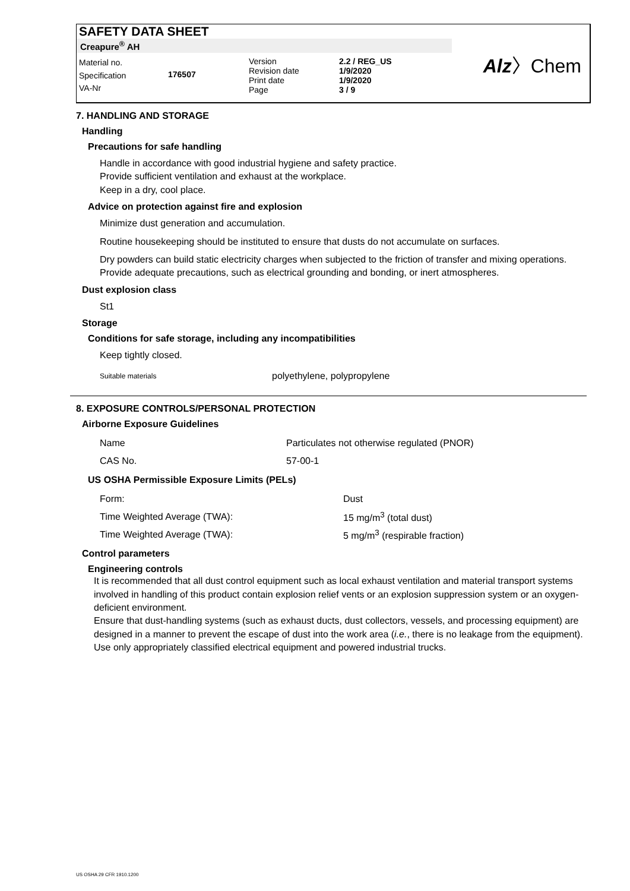SAFETY DATA SHEET
Creapure<sup>®</sup> AH
Material no.
Specification
VA-Nr
176507
Version
Revision date
Print date
Page
2.2 / REG_US
1/9/2020
1/9/2020
3 / 9
Alz〉Chem
7. HANDLING AND STORAGE
Handling
Precautions for safe handling
Handle in accordance with good industrial hygiene and safety practice.
Provide sufficient ventilation and exhaust at the workplace.
Keep in a dry, cool place.
Advice on protection against fire and explosion
Minimize dust generation and accumulation.
Routine housekeeping should be instituted to ensure that dusts do not accumulate on surfaces.
Dry powders can build static electricity charges when subjected to the friction of transfer and mixing operations. Provide adequate precautions, such as electrical grounding and bonding, or inert atmospheres.
Dust explosion class
St1
Storage
Conditions for safe storage, including any incompatibilities
Keep tightly closed.
| Suitable materials | polyethylene, polypropylene |
8. EXPOSURE CONTROLS/PERSONAL PROTECTION
Airborne Exposure Guidelines
| Name | Particulates not otherwise regulated (PNOR) |
| CAS No. | 57-00-1 |
US OSHA Permissible Exposure Limits (PELs)
| Form: | Dust |
| Time Weighted Average (TWA): | 15 mg/m<sup>3</sup> (total dust) |
| Time Weighted Average (TWA): | 5 mg/m<sup>3</sup> (respirable fraction) |
Control parameters
Engineering controls
It is recommended that all dust control equipment such as local exhaust ventilation and material transport systems involved in handling of this product contain explosion relief vents or an explosion suppression system or an oxygen- deficient environment.
Ensure that dust-handling systems (such as exhaust ducts, dust collectors, vessels, and processing equipment) are designed in a manner to prevent the escape of dust into the work area (i.e., there is no leakage from the equipment).
Use only appropriately classified electrical equipment and powered industrial trucks.
US OSHA 29 CFR 1910.1200